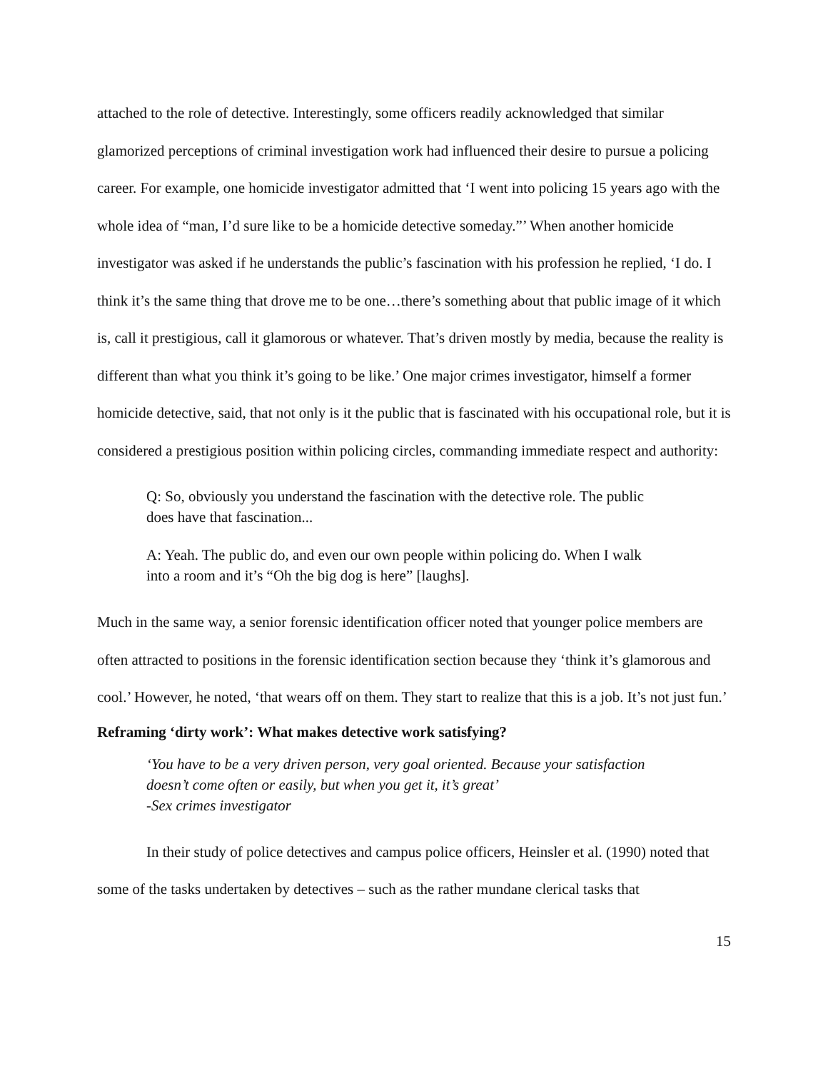attached to the role of detective. Interestingly, some officers readily acknowledged that similar glamorized perceptions of criminal investigation work had influenced their desire to pursue a policing career. For example, one homicide investigator admitted that ‘I went into policing 15 years ago with the whole idea of “man, I’d sure like to be a homicide detective someday.”’ When another homicide investigator was asked if he understands the public’s fascination with his profession he replied, ‘I do. I think it’s the same thing that drove me to be one…there’s something about that public image of it which is, call it prestigious, call it glamorous or whatever. That’s driven mostly by media, because the reality is different than what you think it’s going to be like.’ One major crimes investigator, himself a former homicide detective, said, that not only is it the public that is fascinated with his occupational role, but it is considered a prestigious position within policing circles, commanding immediate respect and authority:
Q: So, obviously you understand the fascination with the detective role. The public does have that fascination...
A: Yeah. The public do, and even our own people within policing do. When I walk into a room and it’s “Oh the big dog is here” [laughs].
Much in the same way, a senior forensic identification officer noted that younger police members are often attracted to positions in the forensic identification section because they ‘think it’s glamorous and cool.’ However, he noted, ‘that wears off on them. They start to realize that this is a job. It’s not just fun.’
Reframing ‘dirty work’: What makes detective work satisfying?
‘You have to be a very driven person, very goal oriented. Because your satisfaction doesn’t come often or easily, but when you get it, it’s great’
-Sex crimes investigator
In their study of police detectives and campus police officers, Heinsler et al. (1990) noted that some of the tasks undertaken by detectives – such as the rather mundane clerical tasks that
15